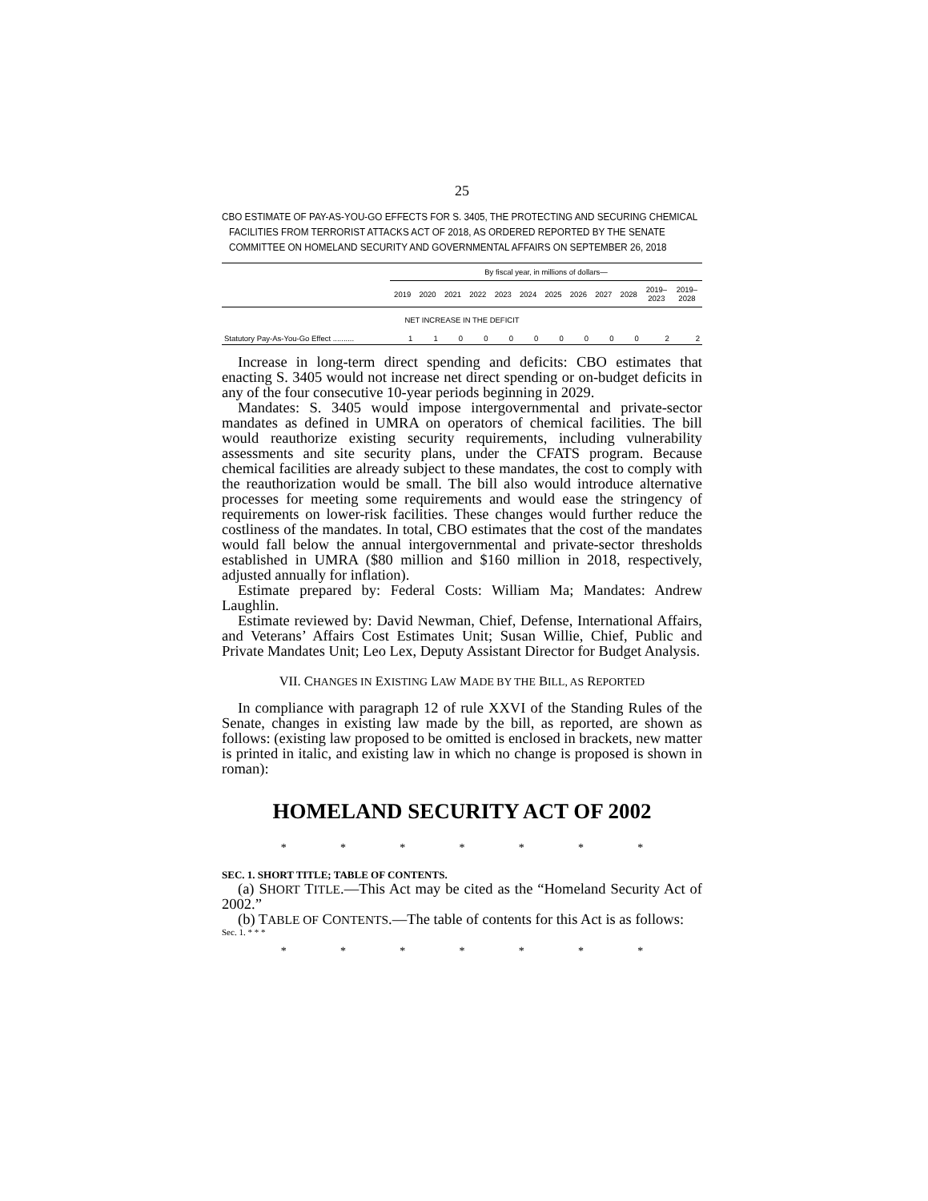25
CBO ESTIMATE OF PAY-AS-YOU-GO EFFECTS FOR S. 3405, THE PROTECTING AND SECURING CHEMICAL FACILITIES FROM TERRORIST ATTACKS ACT OF 2018, AS ORDERED REPORTED BY THE SENATE COMMITTEE ON HOMELAND SECURITY AND GOVERNMENTAL AFFAIRS ON SEPTEMBER 26, 2018
| | By fiscal year, in millions of dollars— | | | | | | | | | | | |
| --- | --- | --- | --- | --- | --- | --- | --- | --- | --- | --- | --- | --- |
| | 2019 | 2020 | 2021 | 2022 | 2023 | 2024 | 2025 | 2026 | 2027 | 2028 | 2019– 2023 | 2019– 2028 |
| NET INCREASE IN THE DEFICIT | | | | | | | | | | | | |
| Statutory Pay-As-You-Go Effect .......... | 1 | 1 | 0 | 0 | 0 | 0 | 0 | 0 | 0 | 0 | 2 | 2 |
Increase in long-term direct spending and deficits: CBO estimates that enacting S. 3405 would not increase net direct spending or on-budget deficits in any of the four consecutive 10-year periods beginning in 2029.
Mandates: S. 3405 would impose intergovernmental and private-sector mandates as defined in UMRA on operators of chemical facilities. The bill would reauthorize existing security requirements, including vulnerability assessments and site security plans, under the CFATS program. Because chemical facilities are already subject to these mandates, the cost to comply with the reauthorization would be small. The bill also would introduce alternative processes for meeting some requirements and would ease the stringency of requirements on lower-risk facilities. These changes would further reduce the costliness of the mandates. In total, CBO estimates that the cost of the mandates would fall below the annual intergovernmental and private-sector thresholds established in UMRA ($80 million and $160 million in 2018, respectively, adjusted annually for inflation).
Estimate prepared by: Federal Costs: William Ma; Mandates: Andrew Laughlin.
Estimate reviewed by: David Newman, Chief, Defense, International Affairs, and Veterans’ Affairs Cost Estimates Unit; Susan Willie, Chief, Public and Private Mandates Unit; Leo Lex, Deputy Assistant Director for Budget Analysis.
VII. CHANGES IN EXISTING LAW MADE BY THE BILL, AS REPORTED
In compliance with paragraph 12 of rule XXVI of the Standing Rules of the Senate, changes in existing law made by the bill, as reported, are shown as follows: (existing law proposed to be omitted is enclosed in brackets, new matter is printed in italic, and existing law in which no change is proposed is shown in roman):
HOMELAND SECURITY ACT OF 2002
* * * * * * *
SEC. 1. SHORT TITLE; TABLE OF CONTENTS.
(a) SHORT TITLE.—This Act may be cited as the “Homeland Security Act of 2002.”
(b) TABLE OF CONTENTS.—The table of contents for this Act is as follows:
Sec. 1. * * *
* * * * * * *